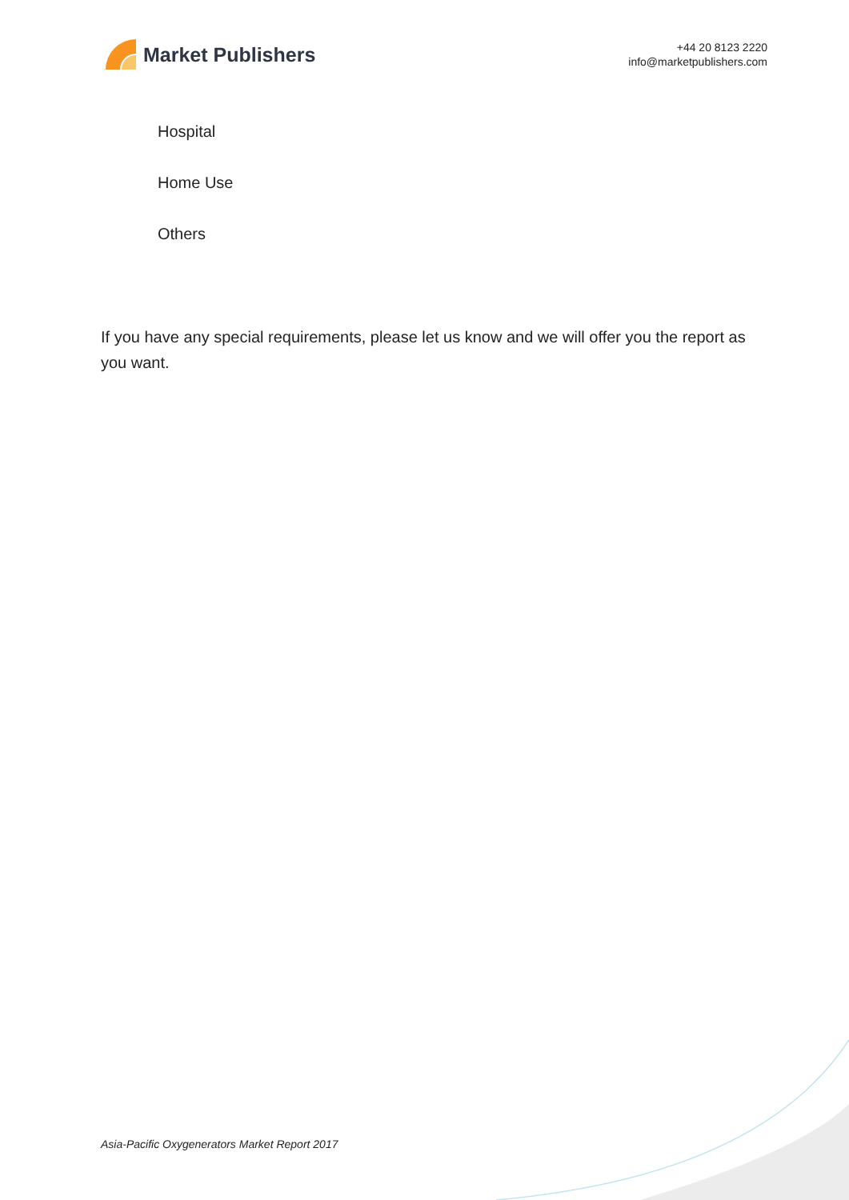Market Publishers
+44 20 8123 2220
info@marketpublishers.com
Hospital
Home Use
Others
If you have any special requirements, please let us know and we will offer you the report as you want.
Asia-Pacific Oxygenerators Market Report 2017